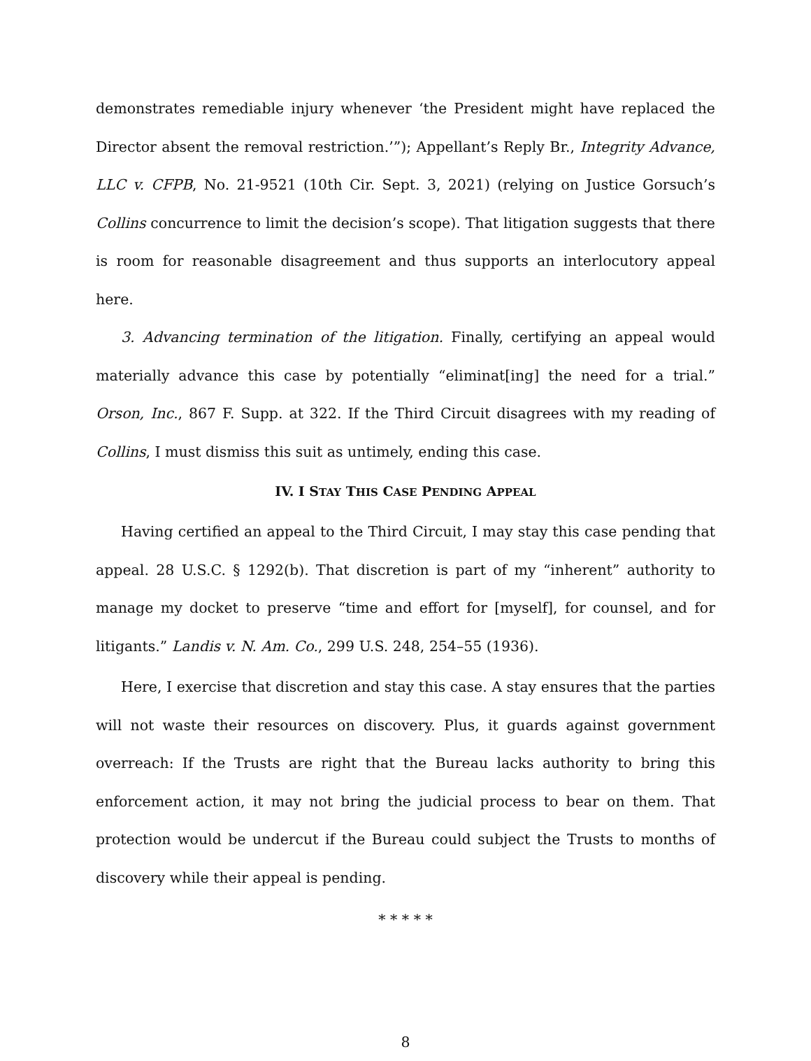demonstrates remediable injury whenever ‘the President might have replaced the Director absent the removal restriction.’”); Appellant’s Reply Br., Integrity Advance, LLC v. CFPB, No. 21-9521 (10th Cir. Sept. 3, 2021) (relying on Justice Gorsuch’s Collins concurrence to limit the decision’s scope). That litigation suggests that there is room for reasonable disagreement and thus supports an interlocutory appeal here.
3. Advancing termination of the litigation. Finally, certifying an appeal would materially advance this case by potentially “eliminat[ing] the need for a trial.” Orson, Inc., 867 F. Supp. at 322. If the Third Circuit disagrees with my reading of Collins, I must dismiss this suit as untimely, ending this case.
IV. I STAY THIS CASE PENDING APPEAL
Having certified an appeal to the Third Circuit, I may stay this case pending that appeal. 28 U.S.C. § 1292(b). That discretion is part of my “inherent” authority to manage my docket to preserve “time and effort for [myself], for counsel, and for litigants.” Landis v. N. Am. Co., 299 U.S. 248, 254–55 (1936).
Here, I exercise that discretion and stay this case. A stay ensures that the parties will not waste their resources on discovery. Plus, it guards against government overreach: If the Trusts are right that the Bureau lacks authority to bring this enforcement action, it may not bring the judicial process to bear on them. That protection would be undercut if the Bureau could subject the Trusts to months of discovery while their appeal is pending.
* * * * *
8